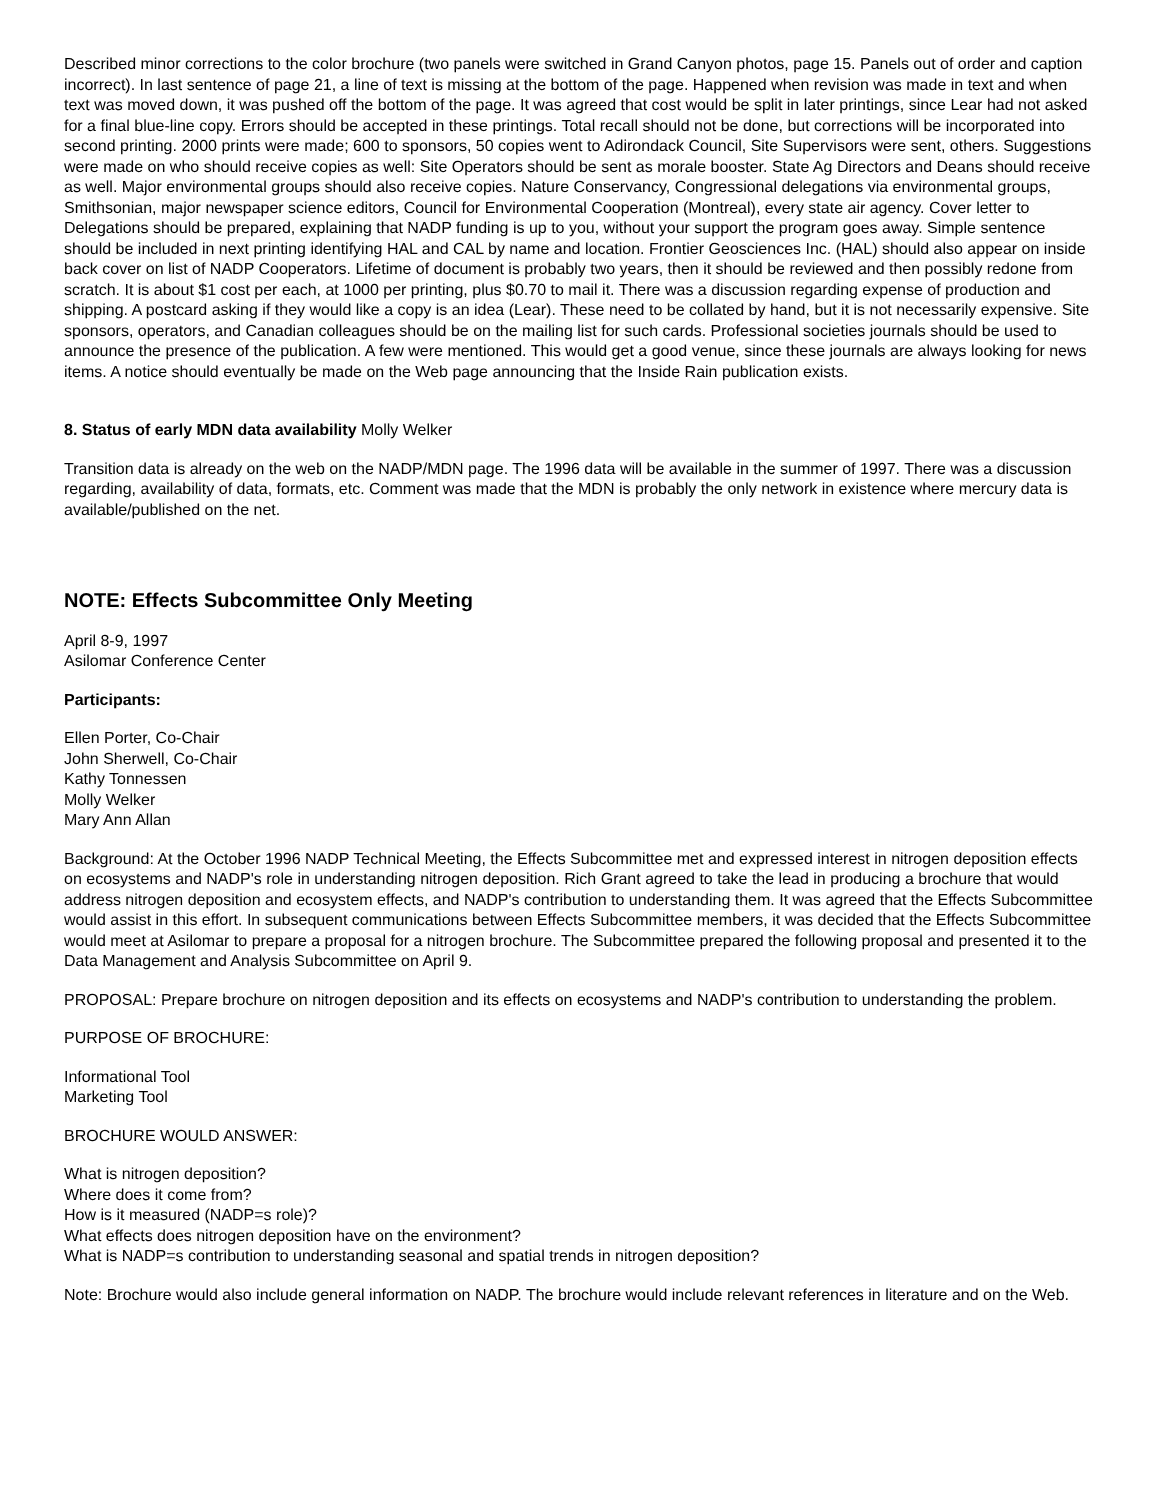Described minor corrections to the color brochure (two panels were switched in Grand Canyon photos, page 15. Panels out of order and caption incorrect). In last sentence of page 21, a line of text is missing at the bottom of the page. Happened when revision was made in text and when text was moved down, it was pushed off the bottom of the page. It was agreed that cost would be split in later printings, since Lear had not asked for a final blue-line copy. Errors should be accepted in these printings. Total recall should not be done, but corrections will be incorporated into second printing. 2000 prints were made; 600 to sponsors, 50 copies went to Adirondack Council, Site Supervisors were sent, others. Suggestions were made on who should receive copies as well: Site Operators should be sent as morale booster. State Ag Directors and Deans should receive as well. Major environmental groups should also receive copies. Nature Conservancy, Congressional delegations via environmental groups, Smithsonian, major newspaper science editors, Council for Environmental Cooperation (Montreal), every state air agency. Cover letter to Delegations should be prepared, explaining that NADP funding is up to you, without your support the program goes away. Simple sentence should be included in next printing identifying HAL and CAL by name and location. Frontier Geosciences Inc. (HAL) should also appear on inside back cover on list of NADP Cooperators. Lifetime of document is probably two years, then it should be reviewed and then possibly redone from scratch. It is about $1 cost per each, at 1000 per printing, plus $0.70 to mail it. There was a discussion regarding expense of production and shipping. A postcard asking if they would like a copy is an idea (Lear). These need to be collated by hand, but it is not necessarily expensive. Site sponsors, operators, and Canadian colleagues should be on the mailing list for such cards. Professional societies journals should be used to announce the presence of the publication. A few were mentioned. This would get a good venue, since these journals are always looking for news items. A notice should eventually be made on the Web page announcing that the Inside Rain publication exists.
8. Status of early MDN data availability Molly Welker
Transition data is already on the web on the NADP/MDN page. The 1996 data will be available in the summer of 1997. There was a discussion regarding, availability of data, formats, etc. Comment was made that the MDN is probably the only network in existence where mercury data is available/published on the net.
NOTE: Effects Subcommittee Only Meeting
April 8-9, 1997
Asilomar Conference Center
Participants:
Ellen Porter, Co-Chair
John Sherwell, Co-Chair
Kathy Tonnessen
Molly Welker
Mary Ann Allan
Background: At the October 1996 NADP Technical Meeting, the Effects Subcommittee met and expressed interest in nitrogen deposition effects on ecosystems and NADP's role in understanding nitrogen deposition. Rich Grant agreed to take the lead in producing a brochure that would address nitrogen deposition and ecosystem effects, and NADP's contribution to understanding them. It was agreed that the Effects Subcommittee would assist in this effort. In subsequent communications between Effects Subcommittee members, it was decided that the Effects Subcommittee would meet at Asilomar to prepare a proposal for a nitrogen brochure. The Subcommittee prepared the following proposal and presented it to the Data Management and Analysis Subcommittee on April 9.
PROPOSAL: Prepare brochure on nitrogen deposition and its effects on ecosystems and NADP's contribution to understanding the problem.
PURPOSE OF BROCHURE:
Informational Tool
Marketing Tool
BROCHURE WOULD ANSWER:
What is nitrogen deposition?
Where does it come from?
How is it measured (NADP=s role)?
What effects does nitrogen deposition have on the environment?
What is NADP=s contribution to understanding seasonal and spatial trends in nitrogen deposition?
Note: Brochure would also include general information on NADP. The brochure would include relevant references in literature and on the Web.